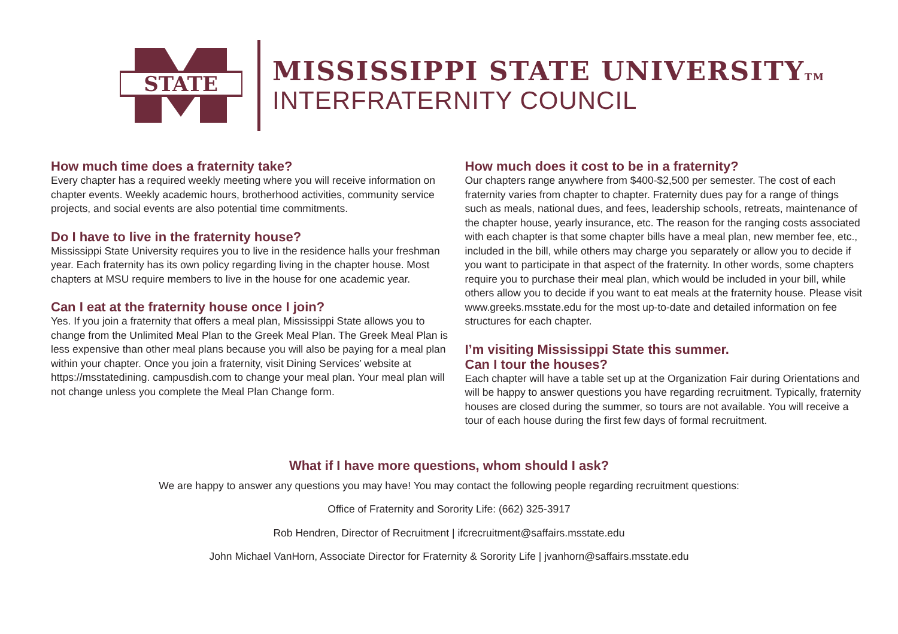STATE
MISSISSIPPI STATE UNIVERSITYTM
INTERFRATERNITY COUNCIL
How much time does a fraternity take?
Every chapter has a required weekly meeting where you will receive information on chapter events. Weekly academic hours, brotherhood activities, community service projects, and social events are also potential time commitments.
Do I have to live in the fraternity house?
Mississippi State University requires you to live in the residence halls your freshman year. Each fraternity has its own policy regarding living in the chapter house. Most chapters at MSU require members to live in the house for one academic year.
Can I eat at the fraternity house once I join?
Yes. If you join a fraternity that offers a meal plan, Mississippi State allows you to change from the Unlimited Meal Plan to the Greek Meal Plan. The Greek Meal Plan is less expensive than other meal plans because you will also be paying for a meal plan within your chapter. Once you join a fraternity, visit Dining Services’ website at https://msstatedining. campusdish.com to change your meal plan. Your meal plan will not change unless you complete the Meal Plan Change form.
How much does it cost to be in a fraternity?
Our chapters range anywhere from $400-$2,500 per semester. The cost of each fraternity varies from chapter to chapter. Fraternity dues pay for a range of things such as meals, national dues, and fees, leadership schools, retreats, maintenance of the chapter house, yearly insurance, etc. The reason for the ranging costs associated with each chapter is that some chapter bills have a meal plan, new member fee, etc., included in the bill, while others may charge you separately or allow you to decide if you want to participate in that aspect of the fraternity. In other words, some chapters require you to purchase their meal plan, which would be included in your bill, while others allow you to decide if you want to eat meals at the fraternity house. Please visit www.greeks.msstate.edu for the most up-to-date and detailed information on fee structures for each chapter.
I’m visiting Mississippi State this summer.
Can I tour the houses?
Each chapter will have a table set up at the Organization Fair during Orientations and will be happy to answer questions you have regarding recruitment. Typically, fraternity houses are closed during the summer, so tours are not available. You will receive a tour of each house during the first few days of formal recruitment.
What if I have more questions, whom should I ask?
We are happy to answer any questions you may have! You may contact the following people regarding recruitment questions:
Office of Fraternity and Sorority Life: (662) 325-3917
Rob Hendren, Director of Recruitment | ifcrecruitment@saffairs.msstate.edu
John Michael VanHorn, Associate Director for Fraternity & Sorority Life | jvanhorn@saffairs.msstate.edu